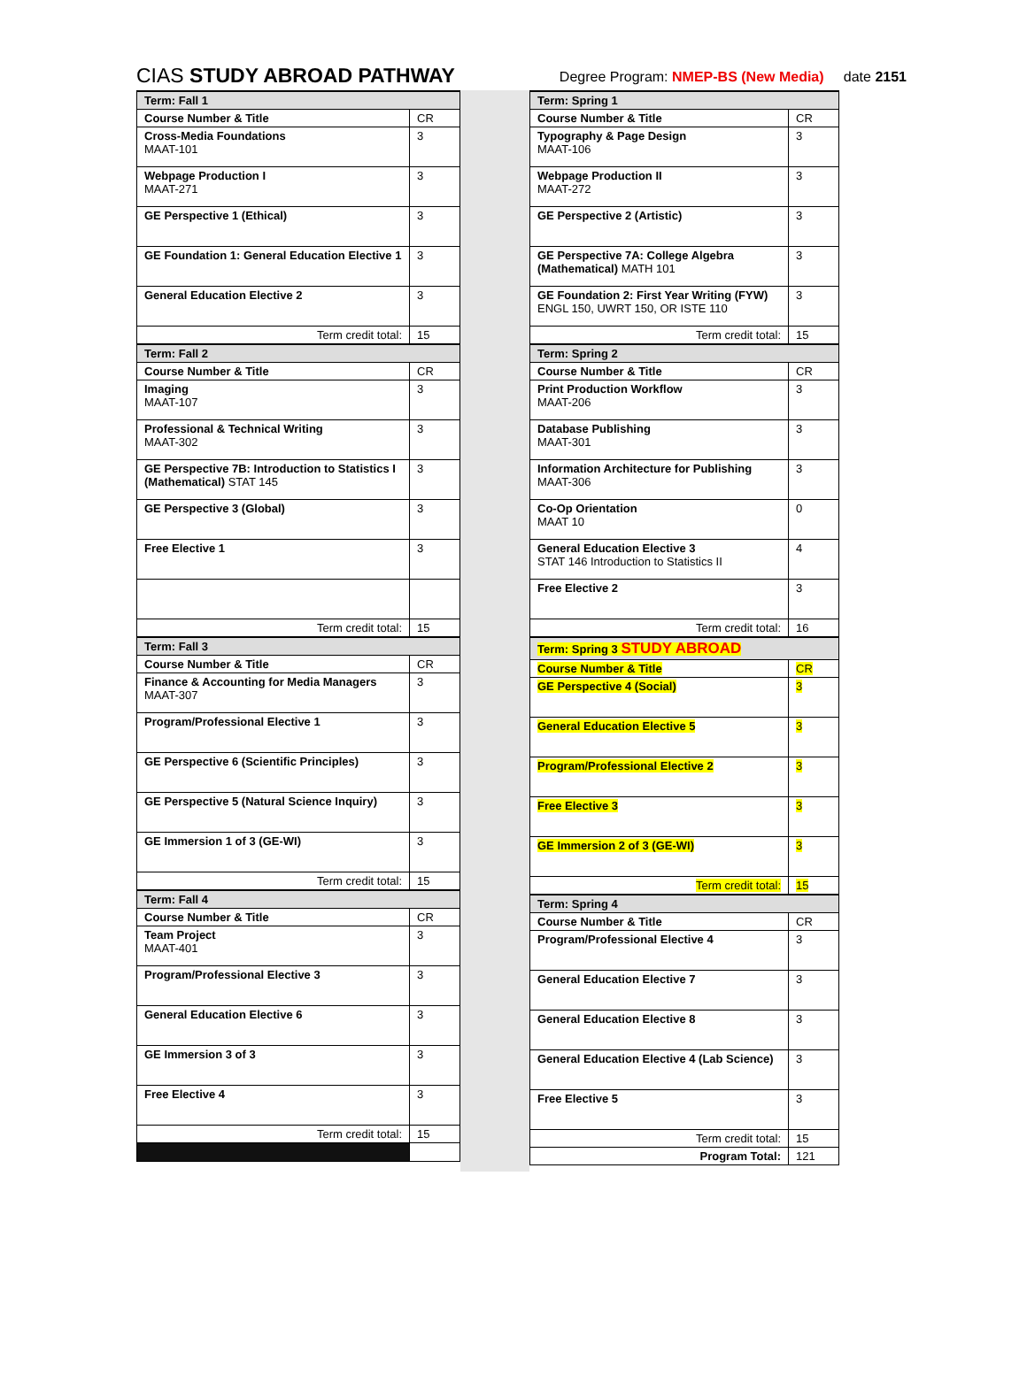CIAS STUDY ABROAD PATHWAY Degree Program: NMEP-BS (New Media) date 2151
| Term: Fall 1 | |
| Course Number & Title | CR |
| Cross-Media Foundations MAAT-101 | 3 |
| Webpage Production I MAAT-271 | 3 |
| GE Perspective 1 (Ethical) | 3 |
| GE Foundation 1: General Education Elective 1 | 3 |
| General Education Elective 2 | 3 |
| Term credit total: | 15 |
| Term: Fall 2 | |
| Course Number & Title | CR |
| Imaging MAAT-107 | 3 |
| Professional & Technical Writing MAAT-302 | 3 |
| GE Perspective 7B: Introduction to Statistics I (Mathematical) STAT 145 | 3 |
| GE Perspective 3 (Global) | 3 |
| Free Elective 1 | 3 |
| Term credit total: | 15 |
| Term: Fall 3 | |
| Course Number & Title | CR |
| Finance & Accounting for Media Managers MAAT-307 | 3 |
| Program/Professional Elective 1 | 3 |
| GE Perspective 6 (Scientific Principles) | 3 |
| GE Perspective 5 (Natural Science Inquiry) | 3 |
| GE Immersion 1 of 3 (GE-WI) | 3 |
| Term credit total: | 15 |
| Term: Fall 4 | |
| Course Number & Title | CR |
| Team Project MAAT-401 | 3 |
| Program/Professional Elective 3 | 3 |
| General Education Elective 6 | 3 |
| GE Immersion 3 of 3 | 3 |
| Free Elective 4 | 3 |
| Term credit total: | 15 |
| Term: Spring 1 | |
| Course Number & Title | CR |
| Typography & Page Design MAAT-106 | 3 |
| Webpage Production II MAAT-272 | 3 |
| GE Perspective 2 (Artistic) | 3 |
| GE Perspective 7A: College Algebra (Mathematical) MATH 101 | 3 |
| GE Foundation 2: First Year Writing (FYW) ENGL 150, UWRT 150, OR ISTE 110 | 3 |
| Term credit total: | 15 |
| Term: Spring 2 | |
| Course Number & Title | CR |
| Print Production Workflow MAAT-206 | 3 |
| Database Publishing MAAT-301 | 3 |
| Information Architecture for Publishing MAAT-306 | 3 |
| Co-Op Orientation MAAT 10 | 0 |
| General Education Elective 3 STAT 146 Introduction to Statistics II | 4 |
| Free Elective 2 | 3 |
| Term credit total: | 16 |
| Term: Spring 3 STUDY ABROAD | |
| Course Number & Title | CR |
| GE Perspective 4 (Social) | 3 |
| General Education Elective 5 | 3 |
| Program/Professional Elective 2 | 3 |
| Free Elective 3 | 3 |
| GE Immersion 2 of 3 (GE-WI) | 3 |
| Term credit total: | 15 |
| Term: Spring 4 | |
| Course Number & Title | CR |
| Program/Professional Elective 4 | 3 |
| General Education Elective 7 | 3 |
| General Education Elective 8 | 3 |
| General Education Elective 4 (Lab Science) | 3 |
| Free Elective 5 | 3 |
| Term credit total: | 15 |
| Program Total: | 121 |